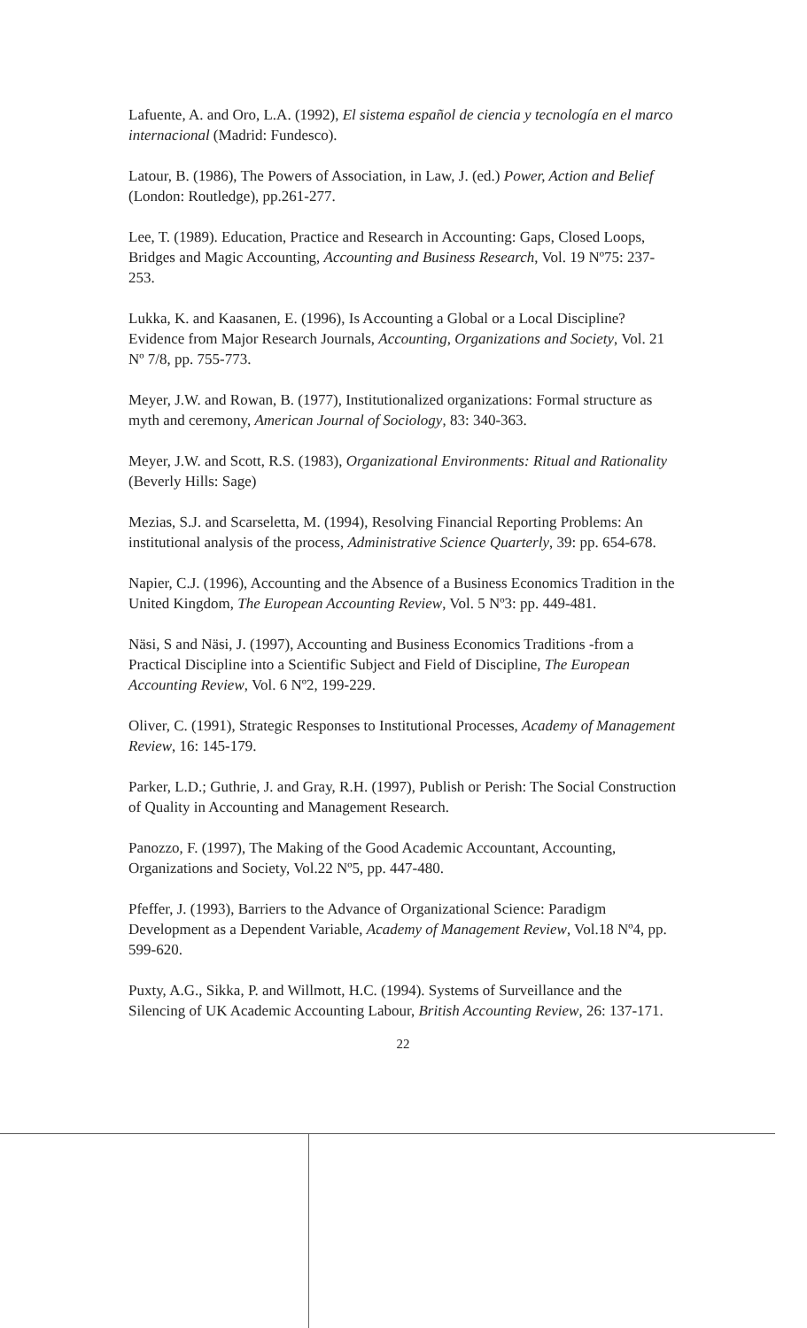Lafuente, A. and Oro, L.A. (1992), El sistema español de ciencia y tecnología en el marco internacional (Madrid: Fundesco).
Latour, B. (1986), The Powers of Association, in Law, J. (ed.) Power, Action and Belief (London: Routledge), pp.261-277.
Lee, T. (1989). Education, Practice and Research in Accounting: Gaps, Closed Loops, Bridges and Magic Accounting, Accounting and Business Research, Vol. 19 Nº75: 237-253.
Lukka, K. and Kaasanen, E. (1996), Is Accounting a Global or a Local Discipline? Evidence from Major Research Journals, Accounting, Organizations and Society, Vol. 21 Nº 7/8, pp. 755-773.
Meyer, J.W. and Rowan, B. (1977), Institutionalized organizations: Formal structure as myth and ceremony, American Journal of Sociology, 83: 340-363.
Meyer, J.W. and Scott, R.S. (1983), Organizational Environments: Ritual and Rationality (Beverly Hills: Sage)
Mezias, S.J. and Scarseletta, M. (1994), Resolving Financial Reporting Problems: An institutional analysis of the process, Administrative Science Quarterly, 39: pp. 654-678.
Napier, C.J. (1996), Accounting and the Absence of a Business Economics Tradition in the United Kingdom, The European Accounting Review, Vol. 5 Nº3: pp. 449-481.
Näsi, S and Näsi, J. (1997), Accounting and Business Economics Traditions -from a Practical Discipline into a Scientific Subject and Field of Discipline, The European Accounting Review, Vol. 6 Nº2, 199-229.
Oliver, C. (1991), Strategic Responses to Institutional Processes, Academy of Management Review, 16: 145-179.
Parker, L.D.; Guthrie, J. and Gray, R.H. (1997), Publish or Perish: The Social Construction of Quality in Accounting and Management Research.
Panozzo, F. (1997), The Making of the Good Academic Accountant, Accounting, Organizations and Society, Vol.22 Nº5, pp. 447-480.
Pfeffer, J. (1993), Barriers to the Advance of Organizational Science: Paradigm Development as a Dependent Variable, Academy of Management Review, Vol.18 Nº4, pp. 599-620.
Puxty, A.G., Sikka, P. and Willmott, H.C. (1994). Systems of Surveillance and the Silencing of UK Academic Accounting Labour, British Accounting Review, 26: 137-171.
22